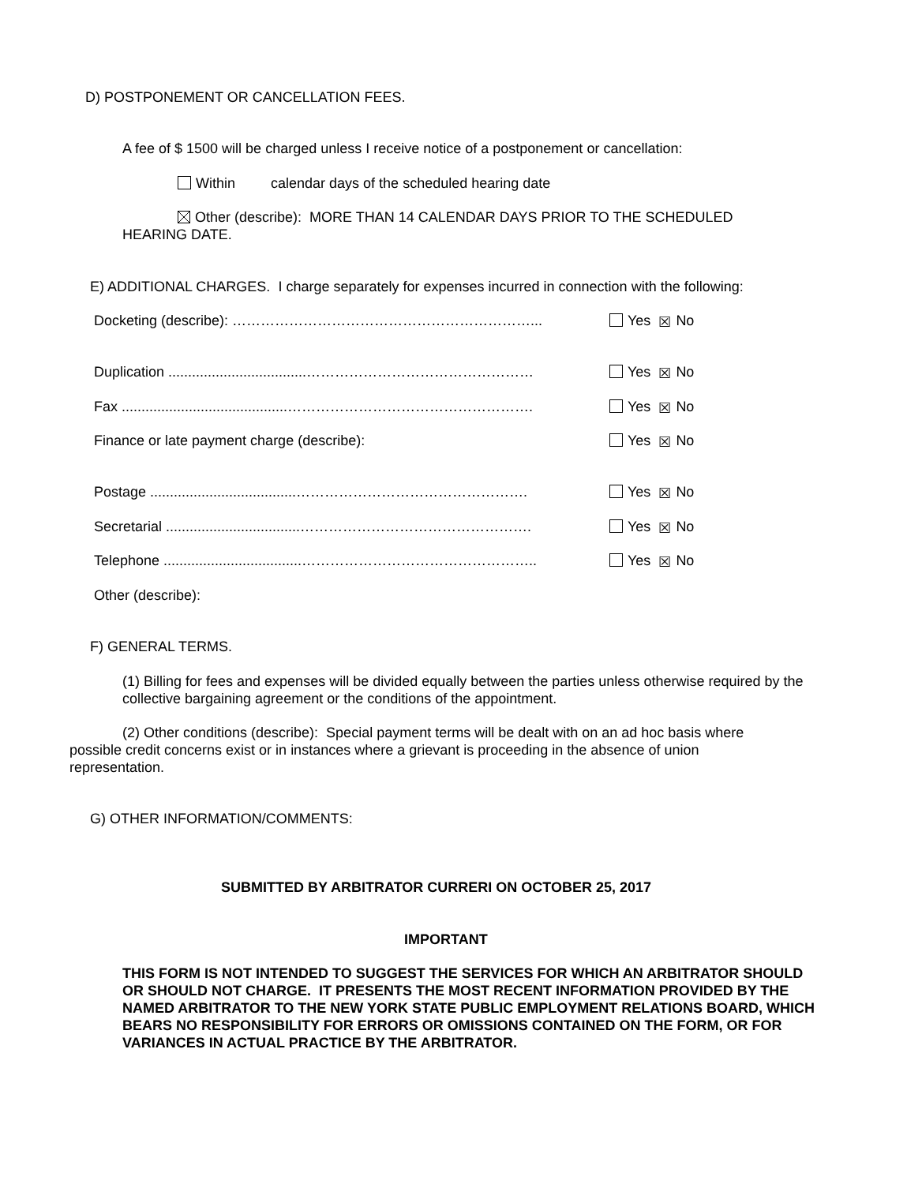D) POSTPONEMENT OR CANCELLATION FEES.
A fee of $ 1500 will be charged unless I receive notice of a postponement or cancellation:
Within calendar days of the scheduled hearing date
Other (describe): MORE THAN 14 CALENDAR DAYS PRIOR TO THE SCHEDULED HEARING DATE.
E) ADDITIONAL CHARGES. I charge separately for expenses incurred in connection with the following:
Docketing (describe): ………………………………………………………...
Yes ☒ No
Duplication ...................................…………………………………………
Yes ☒ No
Fax ..........................................…………………………………………….
Yes ☒ No
Finance or late payment charge (describe):
Yes ☒ No
Postage .....................................………………………………………….
Yes ☒ No
Secretarial ..................................………………………………………….
Yes ☒ No
Telephone ...................................…………………………………………..
Yes ☒ No
Other (describe):
F) GENERAL TERMS.
(1) Billing for fees and expenses will be divided equally between the parties unless otherwise required by the collective bargaining agreement or the conditions of the appointment.
(2) Other conditions (describe): Special payment terms will be dealt with on an ad hoc basis where possible credit concerns exist or in instances where a grievant is proceeding in the absence of union representation.
G) OTHER INFORMATION/COMMENTS:
SUBMITTED BY ARBITRATOR CURRERI ON OCTOBER 25, 2017
IMPORTANT
THIS FORM IS NOT INTENDED TO SUGGEST THE SERVICES FOR WHICH AN ARBITRATOR SHOULD OR SHOULD NOT CHARGE. IT PRESENTS THE MOST RECENT INFORMATION PROVIDED BY THE NAMED ARBITRATOR TO THE NEW YORK STATE PUBLIC EMPLOYMENT RELATIONS BOARD, WHICH BEARS NO RESPONSIBILITY FOR ERRORS OR OMISSIONS CONTAINED ON THE FORM, OR FOR VARIANCES IN ACTUAL PRACTICE BY THE ARBITRATOR.